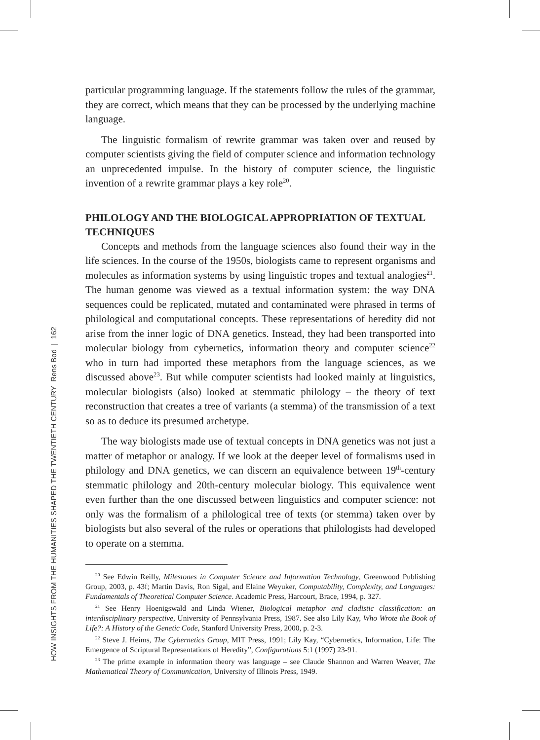HOW INSIGHTS FROM THE HUMANITIES SHAPED THE TWENTIETH CENTURY Rens Bod | 162
particular programming language. If the statements follow the rules of the grammar, they are correct, which means that they can be processed by the underlying machine language.
The linguistic formalism of rewrite grammar was taken over and reused by computer scientists giving the field of computer science and information technology an unprecedented impulse. In the history of computer science, the linguistic invention of a rewrite grammar plays a key role<sup>20</sup>.
PHILOLOGY AND THE BIOLOGICAL APPROPRIATION OF TEXTUAL TECHNIQUES
Concepts and methods from the language sciences also found their way in the life sciences. In the course of the 1950s, biologists came to represent organisms and molecules as information systems by using linguistic tropes and textual analogies<sup>21</sup>. The human genome was viewed as a textual information system: the way DNA sequences could be replicated, mutated and contaminated were phrased in terms of philological and computational concepts. These representations of heredity did not arise from the inner logic of DNA genetics. Instead, they had been transported into molecular biology from cybernetics, information theory and computer science<sup>22</sup> who in turn had imported these metaphors from the language sciences, as we discussed above<sup>23</sup>. But while computer scientists had looked mainly at linguistics, molecular biologists (also) looked at stemmatic philology – the theory of text reconstruction that creates a tree of variants (a stemma) of the transmission of a text so as to deduce its presumed archetype.
The way biologists made use of textual concepts in DNA genetics was not just a matter of metaphor or analogy. If we look at the deeper level of formalisms used in philology and DNA genetics, we can discern an equivalence between 19<sup>th</sup>-century stemmatic philology and 20th-century molecular biology. This equivalence went even further than the one discussed between linguistics and computer science: not only was the formalism of a philological tree of texts (or stemma) taken over by biologists but also several of the rules or operations that philologists had developed to operate on a stemma.
<sup>20</sup> See Edwin Reilly, Milestones in Computer Science and Information Technology, Greenwood Publishing Group, 2003, p. 43f; Martin Davis, Ron Sigal, and Elaine Weyuker, Computability, Complexity, and Languages: Fundamentals of Theoretical Computer Science. Academic Press, Harcourt, Brace, 1994, p. 327.
<sup>21</sup> See Henry Hoenigswald and Linda Wiener, Biological metaphor and cladistic classification: an interdisciplinary perspective, University of Pennsylvania Press, 1987. See also Lily Kay, Who Wrote the Book of Life?: A History of the Genetic Code, Stanford University Press, 2000, p. 2-3.
<sup>22</sup> Steve J. Heims, The Cybernetics Group, MIT Press, 1991; Lily Kay, “Cybernetics, Information, Life: The Emergence of Scriptural Representations of Heredity”, Configurations 5:1 (1997) 23-91.
<sup>23</sup> The prime example in information theory was language – see Claude Shannon and Warren Weaver, The Mathematical Theory of Communication, University of Illinois Press, 1949.